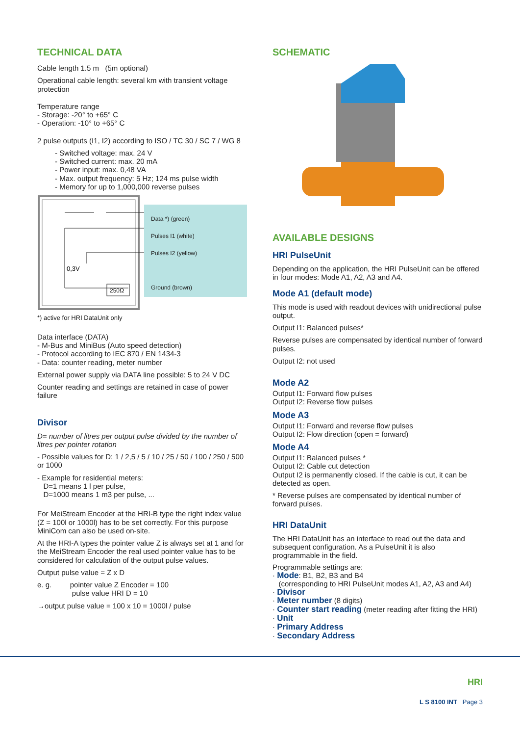TECHNICAL DATA
Cable length 1.5 m (5m optional)
Operational cable length: several km with transient voltage protection
Temperature range
- Storage: -20° to +65° C
- Operation: -10° to +65° C
2 pulse outputs (I1, I2) according to ISO / TC 30 / SC 7 / WG 8
- Switched voltage: max. 24 V
- Switched current: max. 20 mA
- Power input: max. 0,48 VA
- Max. output frequency: 5 Hz; 124 ms pulse width
- Memory for up to 1,000,000 reverse pulses
0,3V
250Ω
Data *) (green)
Pulses I1 (white)
Pulses I2 (yellow)
Ground (brown)
*) active for HRI DataUnit only
Data interface (DATA)
- M-Bus and MiniBus (Auto speed detection)
- Protocol according to IEC 870 / EN 1434-3
- Data: counter reading, meter number
External power supply via DATA line possible: 5 to 24 V DC
Counter reading and settings are retained in case of power failure
Divisor
D= number of litres per output pulse divided by the number of litres per pointer rotation
- Possible values for D: 1 / 2,5 / 5 / 10 / 25 / 50 / 100 / 250 / 500 or 1000
- Example for residential meters:
D=1 means 1 l per pulse,
D=1000 means 1 m3 per pulse, ...
For MeiStream Encoder at the HRI-B type the right index value (Z = 100l or 1000l) has to be set correctly. For this purpose MiniCom can also be used on-site.
At the HRI-A types the pointer value Z is always set at 1 and for the MeiStream Encoder the real used pointer value has to be considered for calculation of the output pulse values.
Output pulse value = Z x D
e. g. pointer value Z Encoder = 100
pulse value HRI D = 10
→output pulse value = 100 x 10 = 1000l / pulse
SCHEMATIC
AVAILABLE DESIGNS
HRI PulseUnit
Depending on the application, the HRI PulseUnit can be offered in four modes: Mode A1, A2, A3 and A4.
Mode A1 (default mode)
This mode is used with readout devices with unidirectional pulse output.
Output I1: Balanced pulses*
Reverse pulses are compensated by identical number of forward pulses.
Output I2: not used
Mode A2
Output I1: Forward flow pulses
Output I2: Reverse flow pulses
Mode A3
Output I1: Forward and reverse flow pulses
Output I2: Flow direction (open = forward)
Mode A4
Output I1: Balanced pulses *
Output I2: Cable cut detection
Output I2 is permanently closed. If the cable is cut, it can be detected as open.
* Reverse pulses are compensated by identical number of forward pulses.
HRI DataUnit
The HRI DataUnit has an interface to read out the data and subsequent configuration. As a PulseUnit it is also programmable in the field.
Programmable settings are:
· Mode: B1, B2, B3 and B4
(corresponding to HRI PulseUnit modes A1, A2, A3 and A4)
· Divisor
· Meter number (8 digits)
· Counter start reading (meter reading after fitting the HRI)
· Unit
· Primary Address
· Secondary Address
HRI
L S 8100 INT Page 3